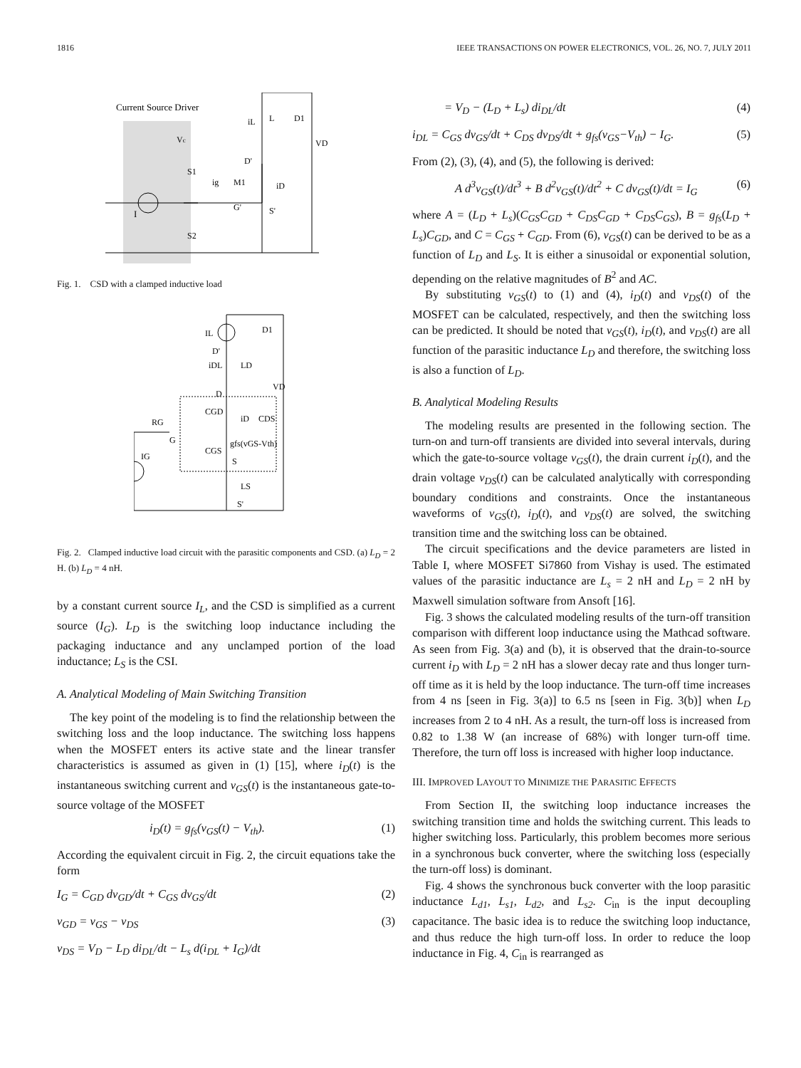1816 IEEE TRANSACTIONS ON POWER ELECTRONICS, VOL. 26, NO. 7, JULY 2011
Current Source Driver
I
Vc
S1
S2
M1
L
D1
VD
D'
G'
S'
ig
iL
iD
Fig. 1. CSD with a clamped inductive load
IL
D1
D'
iDL
LD
D
VD
CGD
iD
CDS
RG
G
gfs(vGS-Vth)
CGS
IG
S
LS
S'
Fig. 2. Clamped inductive load circuit with the parasitic components and CSD. (a) L<sub>D</sub> = 2 H. (b) L<sub>D</sub> = 4 nH.
by a constant current source I<sub>L</sub>, and the CSD is simplified as a current source (I<sub>G</sub>). L<sub>D</sub> is the switching loop inductance including the packaging inductance and any unclamped portion of the load inductance; L<sub>S</sub> is the CSI.
A. Analytical Modeling of Main Switching Transition
The key point of the modeling is to find the relationship between the switching loss and the loop inductance. The switching loss happens when the MOSFET enters its active state and the linear transfer characteristics is assumed as given in (1) [15], where i<sub>D</sub>(t) is the instantaneous switching current and v<sub>GS</sub>(t) is the instantaneous gate-to-source voltage of the MOSFET
i<sub>D</sub>(t) = g<sub>fs</sub>(v<sub>GS</sub>(t) − V<sub>th</sub>). (1)
According the equivalent circuit in Fig. 2, the circuit equations take the form
I<sub>G</sub> = C<sub>GD</sub> dv<sub>GD</sub>/dt + C<sub>GS</sub> dv<sub>GS</sub>/dt (2)
v<sub>GD</sub> = v<sub>GS</sub> − v<sub>DS</sub> (3)
v<sub>DS</sub> = V<sub>D</sub> − L<sub>D</sub> di<sub>DL</sub>/dt − L<sub>s</sub> d(i<sub>DL</sub> + I<sub>G</sub>)/dt
= V<sub>D</sub> − (L<sub>D</sub> + L<sub>s</sub>) di<sub>DL</sub>/dt (4)
i<sub>DL</sub> = C<sub>GS</sub> dv<sub>GS</sub>/dt + C<sub>DS</sub> dv<sub>DS</sub>/dt + g<sub>fs</sub>(v<sub>GS</sub>−V<sub>th</sub>) − I<sub>G</sub>. (5)
From (2), (3), (4), and (5), the following is derived:
A d<sup>3</sup>v<sub>GS</sub>(t)/dt<sup>3</sup> + B d<sup>2</sup>v<sub>GS</sub>(t)/dt<sup>2</sup> + C dv<sub>GS</sub>(t)/dt = I<sub>G</sub> (6)
where A = (L<sub>D</sub> + L<sub>s</sub>)(C<sub>GS</sub>C<sub>GD</sub> + C<sub>DS</sub>C<sub>GD</sub> + C<sub>DS</sub>C<sub>GS</sub>), B = g<sub>fs</sub>(L<sub>D</sub> + L<sub>s</sub>)C<sub>GD</sub>, and C = C<sub>GS</sub> + C<sub>GD</sub>. From (6), v<sub>GS</sub>(t) can be derived to be as a function of L<sub>D</sub> and L<sub>S</sub>. It is either a sinusoidal or exponential solution, depending on the relative magnitudes of B<sup>2</sup> and AC.
By substituting v<sub>GS</sub>(t) to (1) and (4), i<sub>D</sub>(t) and v<sub>DS</sub>(t) of the MOSFET can be calculated, respectively, and then the switching loss can be predicted. It should be noted that v<sub>GS</sub>(t), i<sub>D</sub>(t), and v<sub>DS</sub>(t) are all function of the parasitic inductance L<sub>D</sub> and therefore, the switching loss is also a function of L<sub>D</sub>.
B. Analytical Modeling Results
The modeling results are presented in the following section. The turn-on and turn-off transients are divided into several intervals, during which the gate-to-source voltage v<sub>GS</sub>(t), the drain current i<sub>D</sub>(t), and the drain voltage v<sub>DS</sub>(t) can be calculated analytically with corresponding boundary conditions and constraints. Once the instantaneous waveforms of v<sub>GS</sub>(t), i<sub>D</sub>(t), and v<sub>DS</sub>(t) are solved, the switching transition time and the switching loss can be obtained.
The circuit specifications and the device parameters are listed in Table I, where MOSFET Si7860 from Vishay is used. The estimated values of the parasitic inductance are L<sub>s</sub> = 2 nH and L<sub>D</sub> = 2 nH by Maxwell simulation software from Ansoft [16].
Fig. 3 shows the calculated modeling results of the turn-off transition comparison with different loop inductance using the Mathcad software. As seen from Fig. 3(a) and (b), it is observed that the drain-to-source current i<sub>D</sub> with L<sub>D</sub> = 2 nH has a slower decay rate and thus longer turn-off time as it is held by the loop inductance. The turn-off time increases from 4 ns [seen in Fig. 3(a)] to 6.5 ns [seen in Fig. 3(b)] when L<sub>D</sub> increases from 2 to 4 nH. As a result, the turn-off loss is increased from 0.82 to 1.38 W (an increase of 68%) with longer turn-off time. Therefore, the turn off loss is increased with higher loop inductance.
III. IMPROVED LAYOUT TO MINIMIZE THE PARASITIC EFFECTS
From Section II, the switching loop inductance increases the switching transition time and holds the switching current. This leads to higher switching loss. Particularly, this problem becomes more serious in a synchronous buck converter, where the switching loss (especially the turn-off loss) is dominant.
Fig. 4 shows the synchronous buck converter with the loop parasitic inductance L<sub>d1</sub>, L<sub>s1</sub>, L<sub>d2</sub>, and L<sub>s2</sub>. C<sub>in</sub> is the input decoupling capacitance. The basic idea is to reduce the switching loop inductance, and thus reduce the high turn-off loss. In order to reduce the loop inductance in Fig. 4, C<sub>in</sub> is rearranged as